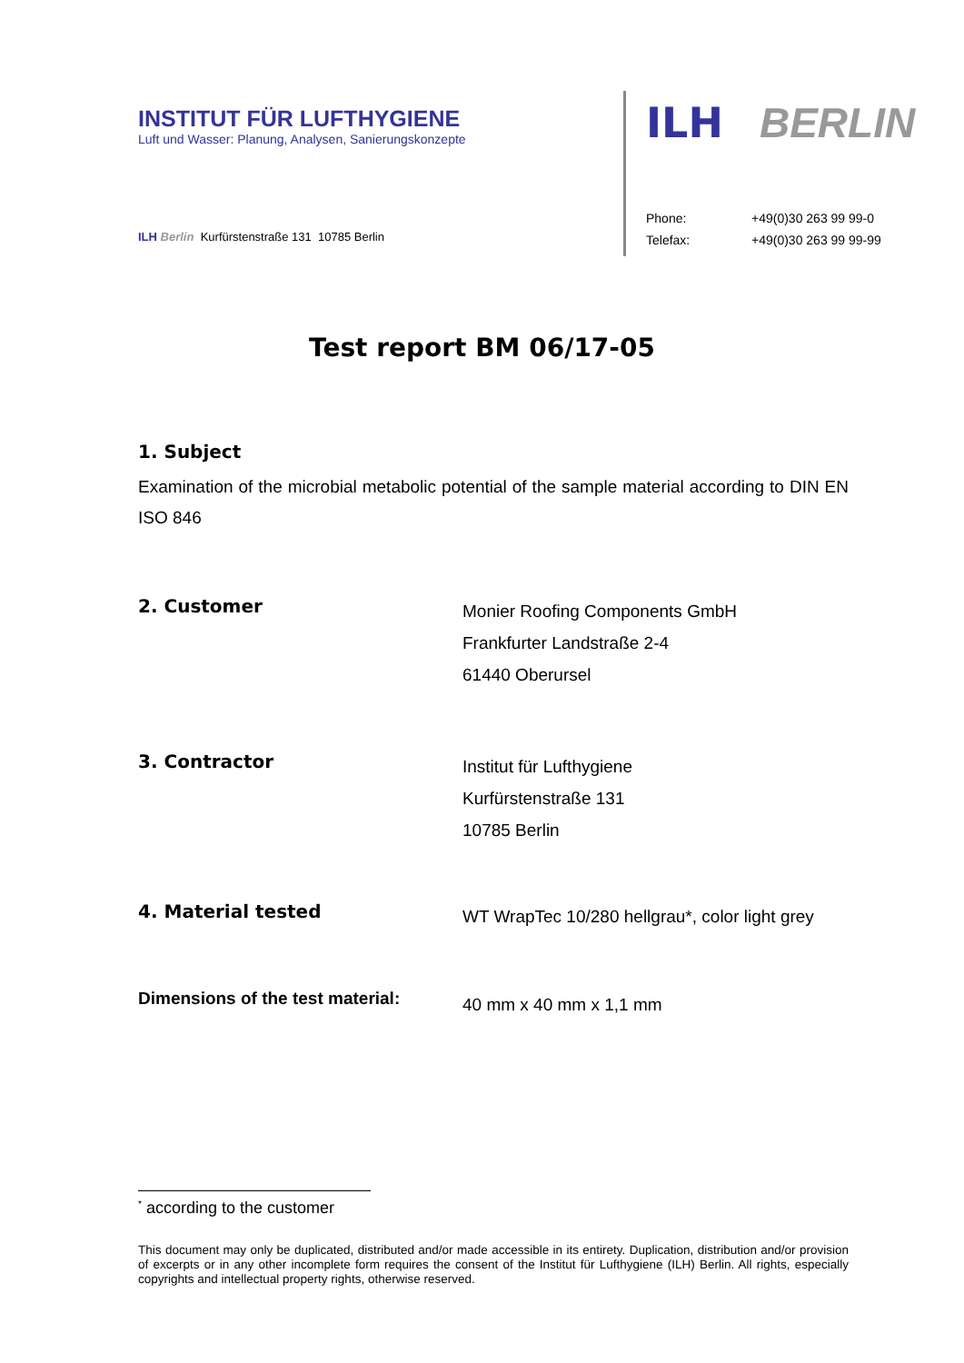INSTITUT FÜR LUFTHYGIENE
Luft und Wasser: Planung, Analysen, Sanierungskonzepte
ILH Berlin Kurfürstenstraße 131 10785 Berlin
ILH BERLIN
Phone: +49(0)30 263 99 99-0 Telefax: +49(0)30 263 99 99-99
Test report BM 06/17-05
1. Subject
Examination of the microbial metabolic potential of the sample material according to DIN EN ISO 846
2. Customer
Monier Roofing Components GmbH
Frankfurter Landstraße 2-4
61440 Oberursel
3. Contractor
Institut für Lufthygiene
Kurfürstenstraße 131
10785 Berlin
4. Material tested
WT WrapTec 10/280 hellgrau*, color light grey
Dimensions of the test material:
40 mm x 40 mm x 1,1 mm
<sup>*</sup> according to the customer
This document may only be duplicated, distributed and/or made accessible in its entirety. Duplication, distribution and/or provision of excerpts or in any other incomplete form requires the consent of the Institut für Lufthygiene (ILH) Berlin. All rights, especially copyrights and intellectual property rights, otherwise reserved.